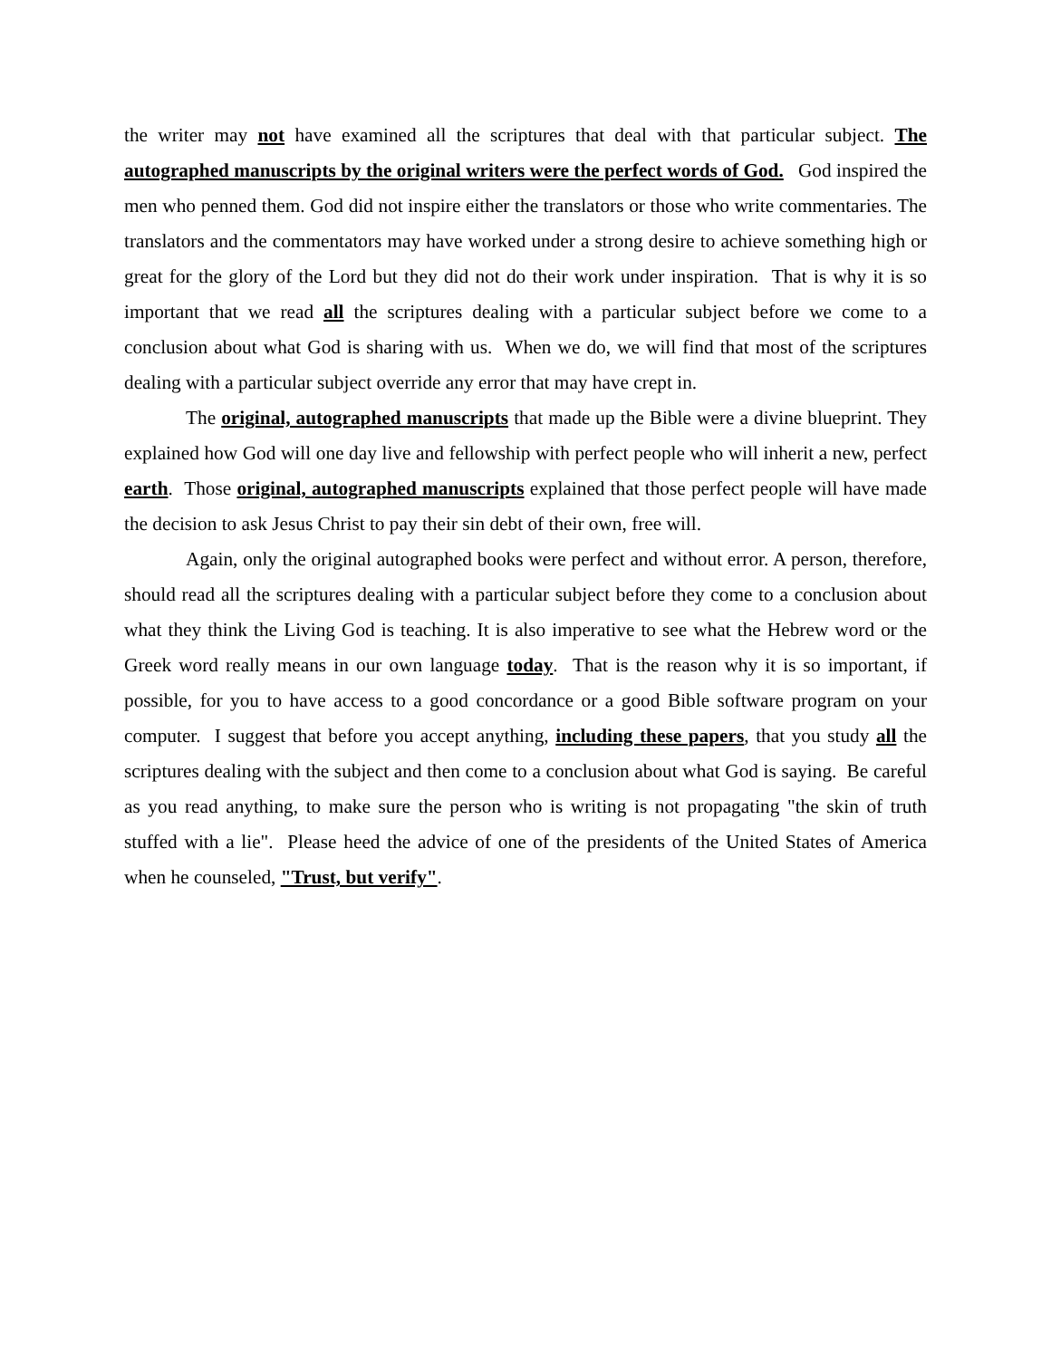the writer may not have examined all the scriptures that deal with that particular subject. The autographed manuscripts by the original writers were the perfect words of God. God inspired the men who penned them. God did not inspire either the translators or those who write commentaries. The translators and the commentators may have worked under a strong desire to achieve something high or great for the glory of the Lord but they did not do their work under inspiration. That is why it is so important that we read all the scriptures dealing with a particular subject before we come to a conclusion about what God is sharing with us. When we do, we will find that most of the scriptures dealing with a particular subject override any error that may have crept in.
The original, autographed manuscripts that made up the Bible were a divine blueprint. They explained how God will one day live and fellowship with perfect people who will inherit a new, perfect earth. Those original, autographed manuscripts explained that those perfect people will have made the decision to ask Jesus Christ to pay their sin debt of their own, free will.
Again, only the original autographed books were perfect and without error. A person, therefore, should read all the scriptures dealing with a particular subject before they come to a conclusion about what they think the Living God is teaching. It is also imperative to see what the Hebrew word or the Greek word really means in our own language today. That is the reason why it is so important, if possible, for you to have access to a good concordance or a good Bible software program on your computer. I suggest that before you accept anything, including these papers, that you study all the scriptures dealing with the subject and then come to a conclusion about what God is saying. Be careful as you read anything, to make sure the person who is writing is not propagating "the skin of truth stuffed with a lie". Please heed the advice of one of the presidents of the United States of America when he counseled, "Trust, but verify".